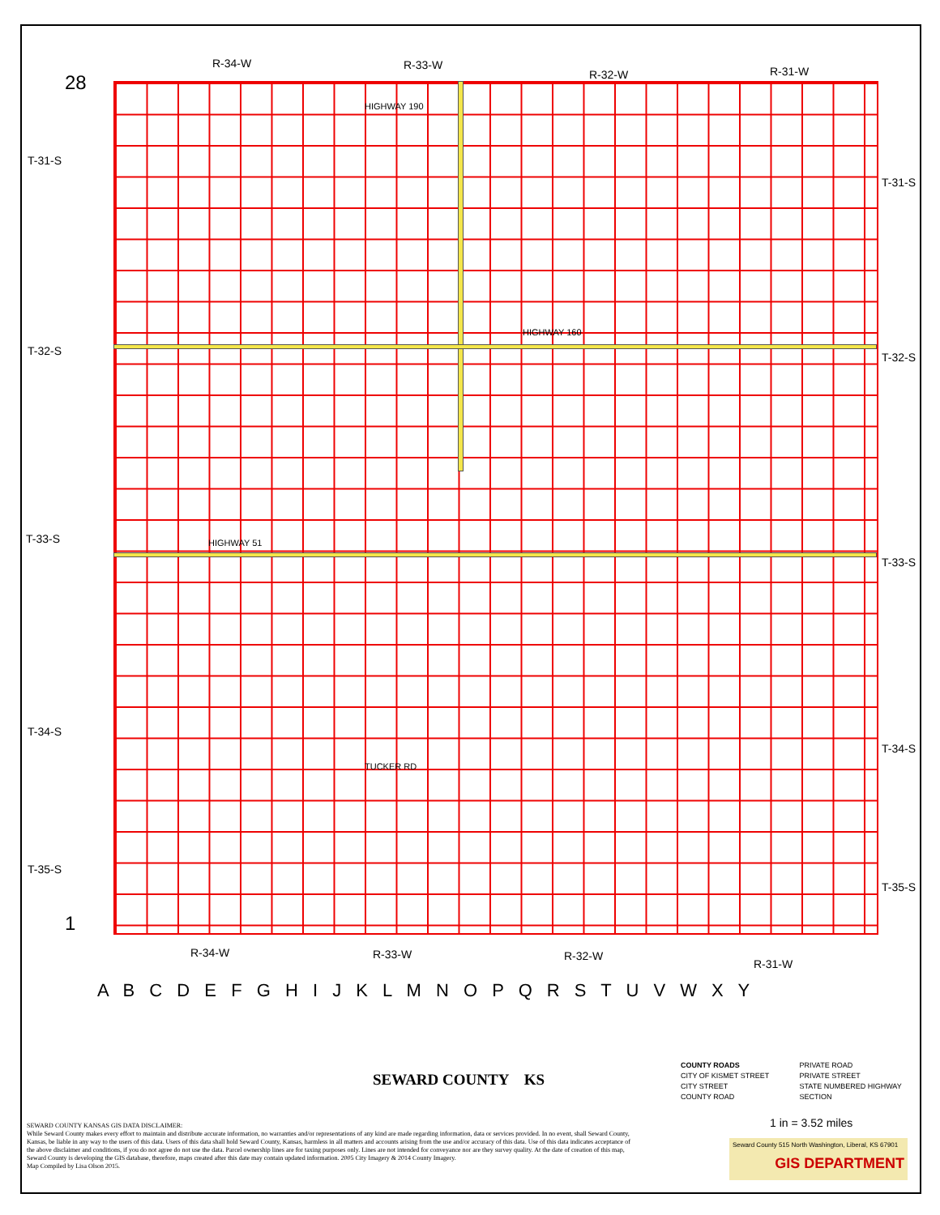R-34-W R-33-W
R-32-W R-31-W
T-31-S
T-32-S
T-33-S
T-34-S
T-35-S
T-31-S
T-32-S
T-33-S
T-34-S
T-35-S
28
1
R-34-W R-33-W R-32-W
R-31-W
TUCKER RD
HIGHWAY 190
HIGHWAY 160
HIGHWAY 51
A B C D E F G H I J K L M N O P Q R S T U V W X Y
SEWARD COUNTY KS
COUNTY ROADS PRIVATE ROAD CITY OF KISMET STREET PRIVATE STREET CITY STREET STATE NUMBERED HIGHWAY COUNTY ROAD SECTION
1 in = 3.52 miles
SEWARD COUNTY KANSAS GIS DATA DISCLAIMER:
While Seward County makes every effort to maintain and distribute accurate information, no warranties and/or representations of any kind are made regarding information, data or services provided. In no event, shall Seward County, Kansas, be liable in any way to the users of this data. Users of this data shall hold Seward County, Kansas, harmless in all matters and accounts arising from the use and/or accuracy of this data. Use of this data indicates acceptance of the above disclaimer and conditions, if you do not agree do not use the data. Parcel ownership lines are for taxing purposes only. Lines are not intended for conveyance nor are they survey quality. At the date of creation of this map, Seward County is developing the GIS database, therefore, maps created after this date may contain updated information. 2005 City Imagery & 2014 County Imagery.
Map Compiled by Lisa Olson 2015.
Seward County 515 North Washington, Liberal, KS 67901
GIS DEPARTMENT